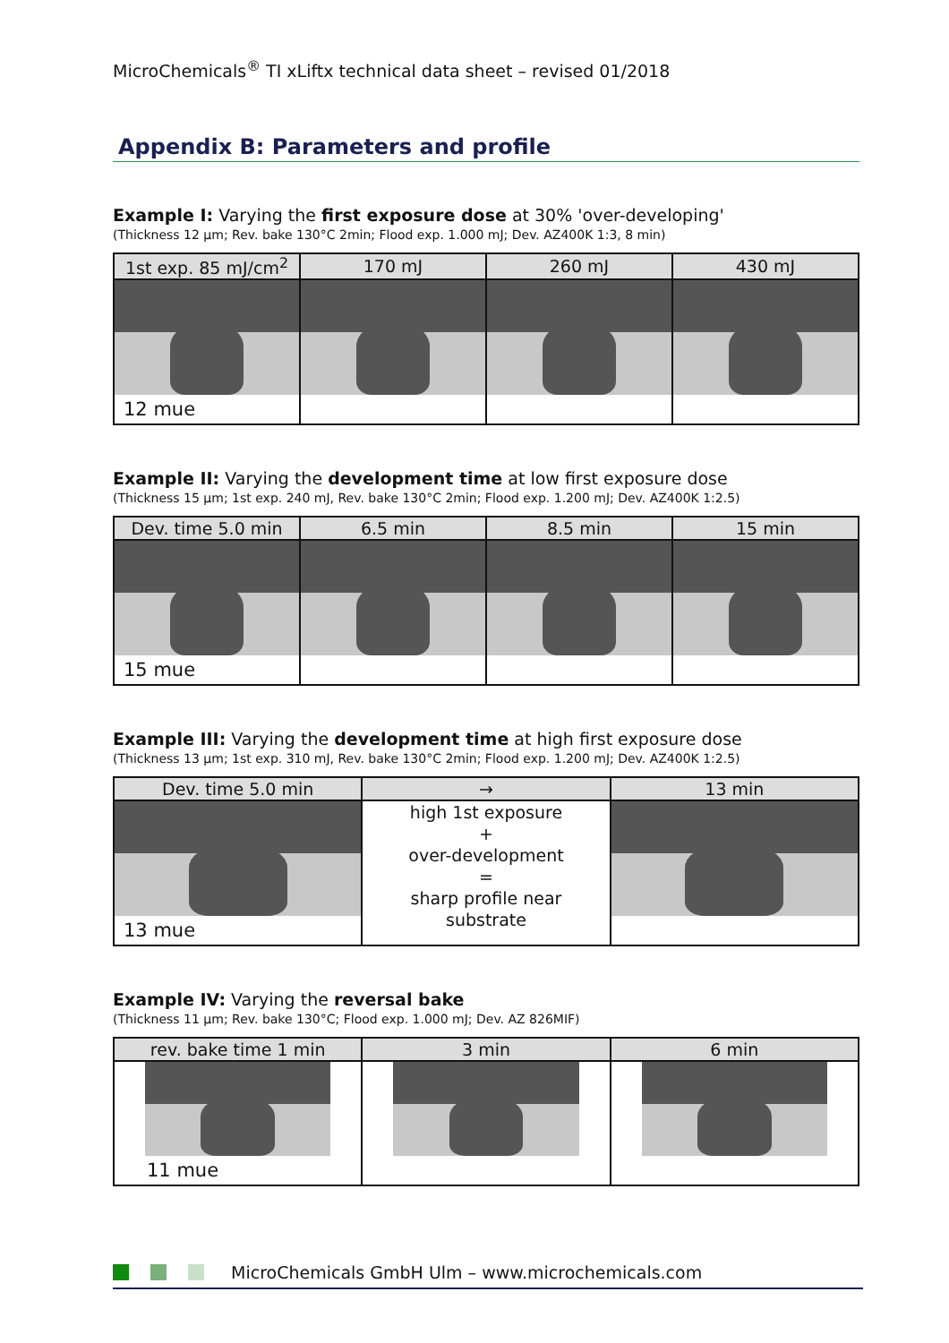MicroChemicals<sup>®</sup> TI xLiftx technical data sheet – revised 01/2018
Appendix B: Parameters and profile
Example I: Varying the first exposure dose at 30% 'over-developing'
(Thickness 12 µm; Rev. bake 130°C 2min; Flood exp. 1.000 mJ; Dev. AZ400K 1:3, 8 min)
| 1st exp. 85 mJ/cm<sup>2</sup> | 170 mJ | 260 mJ | 430 mJ |
| --- | --- | --- | --- |
| 12 mue | | | |
Example II: Varying the development time at low first exposure dose
(Thickness 15 µm; 1st exp. 240 mJ, Rev. bake 130°C 2min; Flood exp. 1.200 mJ; Dev. AZ400K 1:2.5)
| Dev. time 5.0 min | 6.5 min | 8.5 min | 15 min |
| --- | --- | --- | --- |
| 15 mue | | | |
Example III: Varying the development time at high first exposure dose
(Thickness 13 µm; 1st exp. 310 mJ, Rev. bake 130°C 2min; Flood exp. 1.200 mJ; Dev. AZ400K 1:2.5)
| Dev. time 5.0 min | → | 13 min |
| --- | --- | --- |
| 13 mue | high 1st exposure + over-development = sharp profile near substrate | |
Example IV: Varying the reversal bake
(Thickness 11 µm; Rev. bake 130°C; Flood exp. 1.000 mJ; Dev. AZ 826MIF)
| rev. bake time 1 min | 3 min | 6 min |
| --- | --- | --- |
| 11 mue | | |
MicroChemicals GmbH Ulm – www.microchemicals.com